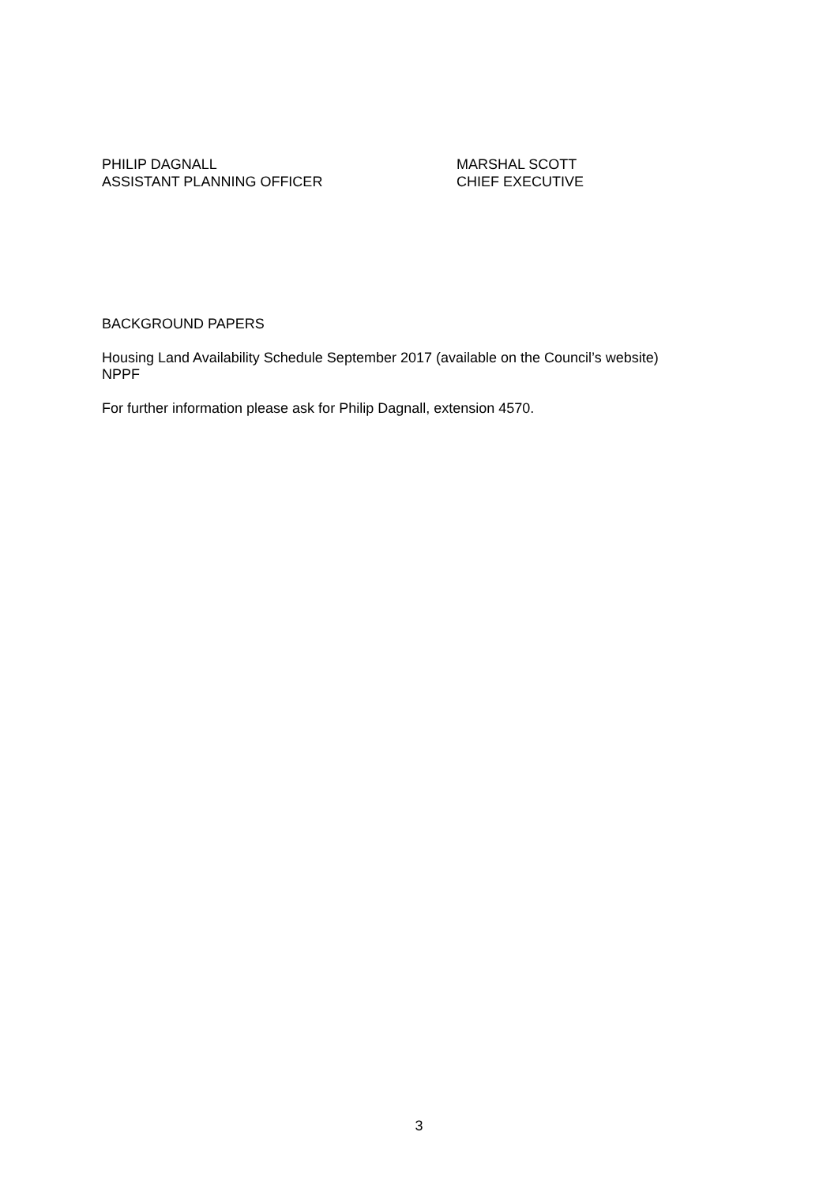PHILIP DAGNALL
ASSISTANT PLANNING OFFICER
MARSHAL SCOTT
CHIEF EXECUTIVE
BACKGROUND PAPERS
Housing Land Availability Schedule September 2017 (available on the Council’s website)
NPPF
For further information please ask for Philip Dagnall, extension 4570.
3